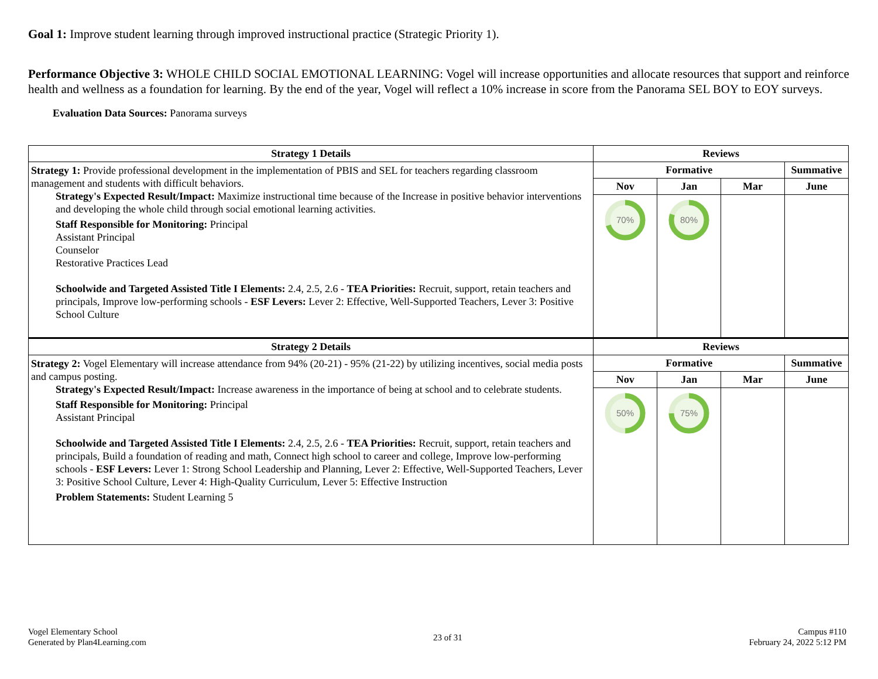Goal 1: Improve student learning through improved instructional practice (Strategic Priority 1).
Performance Objective 3: WHOLE CHILD SOCIAL EMOTIONAL LEARNING: Vogel will increase opportunities and allocate resources that support and reinforce health and wellness as a foundation for learning. By the end of the year, Vogel will reflect a 10% increase in score from the Panorama SEL BOY to EOY surveys.
Evaluation Data Sources: Panorama surveys
| Strategy 1 Details | Reviews | | | |
| --- | --- | --- | --- | --- |
| Strategy 1: Provide professional development in the implementation of PBIS and SEL for teachers regarding classroom management and students with difficult behaviors. Strategy's Expected Result/Impact: Maximize instructional time because of the Increase in positive behavior interventions and developing the whole child through social emotional learning activities. Staff Responsible for Monitoring: Principal Assistant Principal Counselor Restorative Practices Lead Schoolwide and Targeted Assisted Title I Elements: 2.4, 2.5, 2.6 - TEA Priorities: Recruit, support, retain teachers and principals, Improve low-performing schools - ESF Levers: Lever 2: Effective, Well-Supported Teachers, Lever 3: Positive School Culture | Formative | | | Summative |
| | Nov | Jan | Mar | June |
| | 70% | 80% | | |
| Strategy 2 Details | Reviews | | | |
| Strategy 2: Vogel Elementary will increase attendance from 94% (20-21) - 95% (21-22) by utilizing incentives, social media posts and campus posting. Strategy's Expected Result/Impact: Increase awareness in the importance of being at school and to celebrate students. Staff Responsible for Monitoring: Principal Assistant Principal Schoolwide and Targeted Assisted Title I Elements: 2.4, 2.5, 2.6 - TEA Priorities: Recruit, support, retain teachers and principals, Build a foundation of reading and math, Connect high school to career and college, Improve low-performing schools - ESF Levers: Lever 1: Strong School Leadership and Planning, Lever 2: Effective, Well-Supported Teachers, Lever 3: Positive School Culture, Lever 4: High-Quality Curriculum, Lever 5: Effective Instruction Problem Statements: Student Learning 5 | Formative | | | Summative |
| | Nov | Jan | Mar | June |
| | 50% | 75% | | |
Vogel Elementary School
Generated by Plan4Learning.com
23 of 31
Campus #110
February 24, 2022 5:12 PM